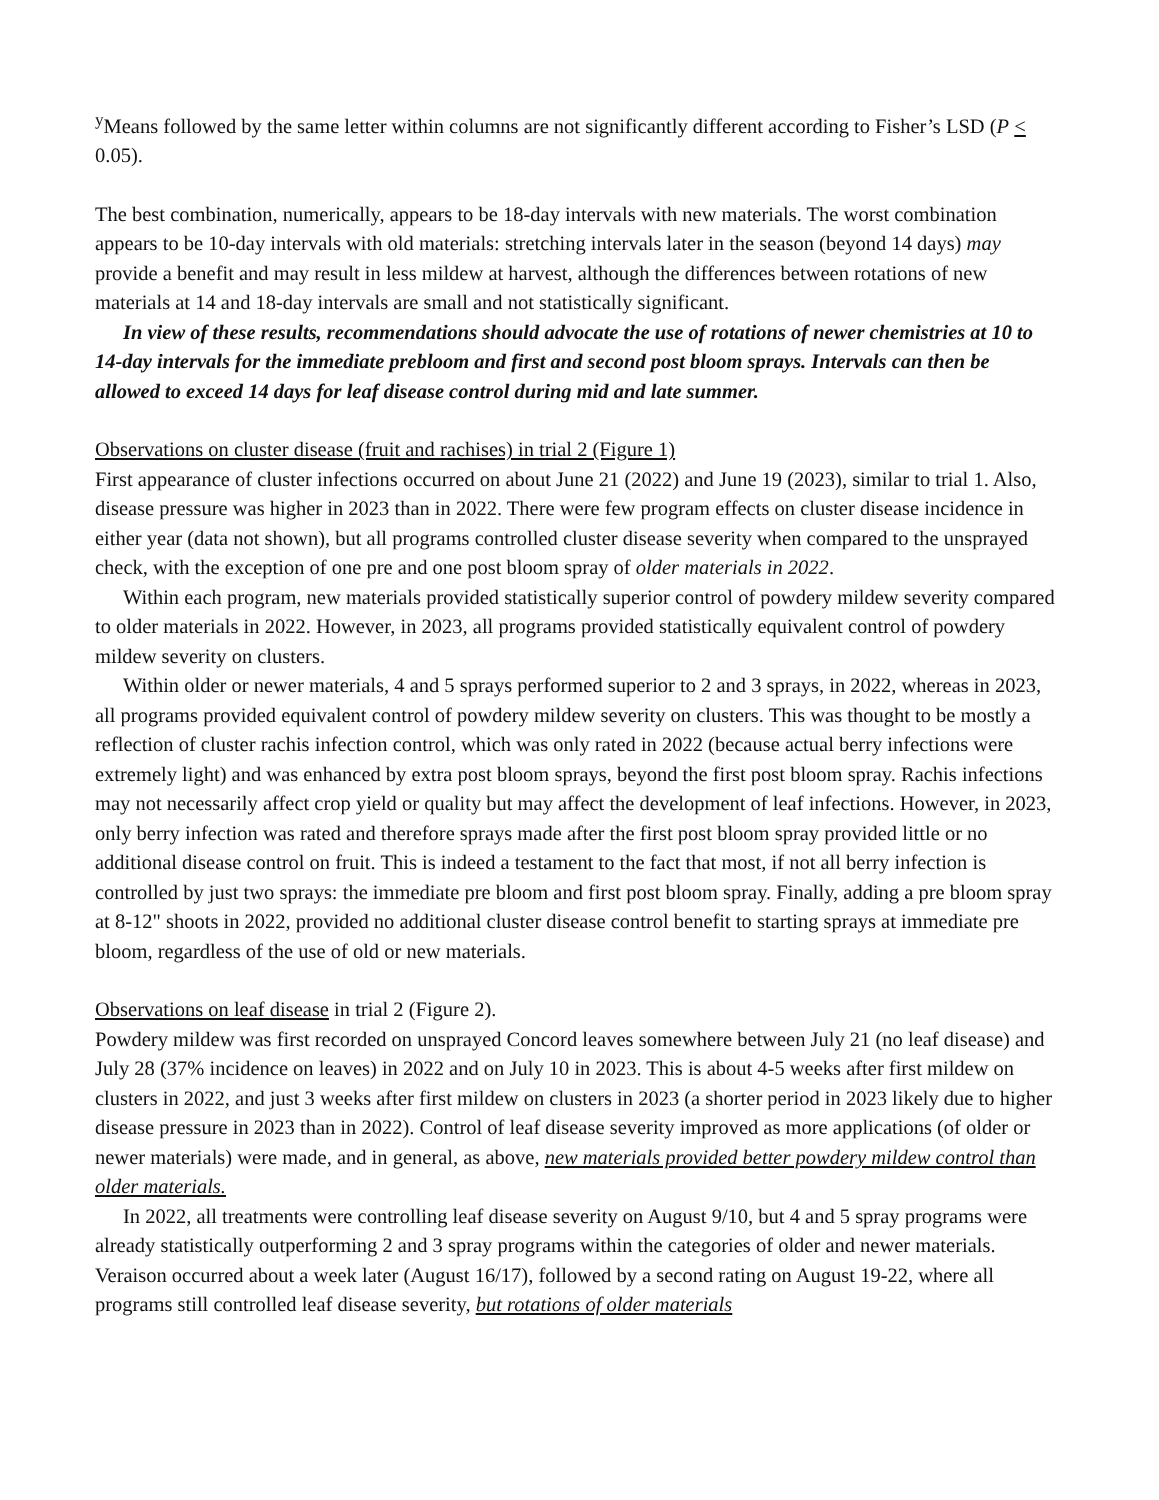<sup>y</sup> Means followed by the same letter within columns are not significantly different according to Fisher’s LSD (P < 0.05).
The best combination, numerically, appears to be 18-day intervals with new materials. The worst combination appears to be 10-day intervals with old materials: stretching intervals later in the season (beyond 14 days) may provide a benefit and may result in less mildew at harvest, although the differences between rotations of new materials at 14 and 18-day intervals are small and not statistically significant.
In view of these results, recommendations should advocate the use of rotations of newer chemistries at 10 to 14-day intervals for the immediate prebloom and first and second post bloom sprays. Intervals can then be allowed to exceed 14 days for leaf disease control during mid and late summer.
Observations on cluster disease (fruit and rachises) in trial 2 (Figure 1)
First appearance of cluster infections occurred on about June 21 (2022) and June 19 (2023), similar to trial 1. Also, disease pressure was higher in 2023 than in 2022. There were few program effects on cluster disease incidence in either year (data not shown), but all programs controlled cluster disease severity when compared to the unsprayed check, with the exception of one pre and one post bloom spray of older materials in 2022.
Within each program, new materials provided statistically superior control of powdery mildew severity compared to older materials in 2022. However, in 2023, all programs provided statistically equivalent control of powdery mildew severity on clusters.
Within older or newer materials, 4 and 5 sprays performed superior to 2 and 3 sprays, in 2022, whereas in 2023, all programs provided equivalent control of powdery mildew severity on clusters. This was thought to be mostly a reflection of cluster rachis infection control, which was only rated in 2022 (because actual berry infections were extremely light) and was enhanced by extra post bloom sprays, beyond the first post bloom spray. Rachis infections may not necessarily affect crop yield or quality but may affect the development of leaf infections. However, in 2023, only berry infection was rated and therefore sprays made after the first post bloom spray provided little or no additional disease control on fruit. This is indeed a testament to the fact that most, if not all berry infection is controlled by just two sprays: the immediate pre bloom and first post bloom spray. Finally, adding a pre bloom spray at 8-12" shoots in 2022, provided no additional cluster disease control benefit to starting sprays at immediate pre bloom, regardless of the use of old or new materials.
Observations on leaf disease in trial 2 (Figure 2).
Powdery mildew was first recorded on unsprayed Concord leaves somewhere between July 21 (no leaf disease) and July 28 (37% incidence on leaves) in 2022 and on July 10 in 2023. This is about 4-5 weeks after first mildew on clusters in 2022, and just 3 weeks after first mildew on clusters in 2023 (a shorter period in 2023 likely due to higher disease pressure in 2023 than in 2022). Control of leaf disease severity improved as more applications (of older or newer materials) were made, and in general, as above, new materials provided better powdery mildew control than older materials.
In 2022, all treatments were controlling leaf disease severity on August 9/10, but 4 and 5 spray programs were already statistically outperforming 2 and 3 spray programs within the categories of older and newer materials. Veraison occurred about a week later (August 16/17), followed by a second rating on August 19-22, where all programs still controlled leaf disease severity, but rotations of older materials